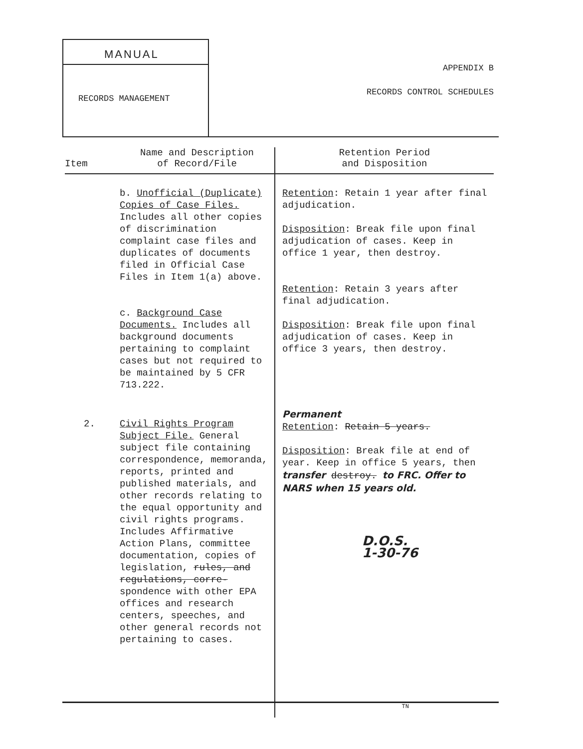MANUAL
RECORDS MANAGEMENT
APPENDIX B
RECORDS CONTROL SCHEDULES
| Item | Name and Description of Record/File | Retention Period and Disposition |
| --- | --- | --- |
| | b. Unofficial (Duplicate) Copies of Case Files. Includes all other copies of discrimination complaint case files and duplicates of documents filed in Official Case Files in Item 1(a) above. c. Background Case Documents. Includes all background documents pertaining to complaint cases but not required to be maintained by 5 CFR 713.222. | Retention : Retain 1 year after final adjudication. Disposition : Break file upon final adjudication of cases. Keep in office 1 year, then destroy. Retention : Retain 3 years after final adjudication. Disposition : Break file upon final adjudication of cases. Keep in office 3 years, then destroy. |
| 2. | Civil Rights Program Subject File. General subject file containing correspondence, memoranda, reports, printed and published materials, and other records relating to the equal opportunity and civil rights programs. Includes Affirmative Action Plans, committee documentation, copies of legislation, rules, and regulations, corre- spondence with other EPA offices and research centers, speeches, and other general records not pertaining to cases. | Permanent Retention : Retain 5 years. Disposition : Break file at end of year. Keep in office 5 years, then transfer destroy. to FRC. Offer to NARS when 15 years old. D.O.S. 1-30-76 |
TN